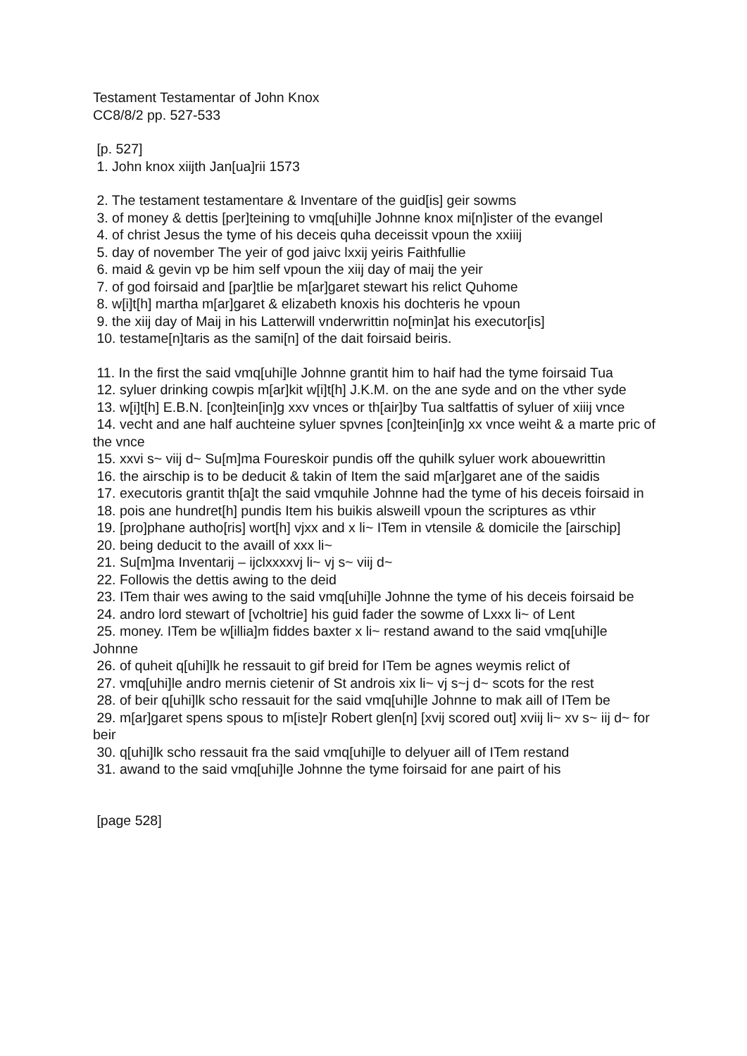Testament Testamentar of John Knox
CC8/8/2 pp. 527-533
[p. 527]
1. John knox xiijth Jan[ua]rii 1573
2. The testament testamentare & Inventare of the guid[is] geir sowms
3. of money & dettis [per]teining to vmq[uhi]le Johnne knox mi[n]ister of the evangel
4. of christ Jesus the tyme of his deceis quha deceissit vpoun the xxiiij
5. day of november The yeir of god jaivc lxxij yeiris Faithfullie
6. maid & gevin vp be him self vpoun the xiij day of maij the yeir
7. of god foirsaid and [par]tlie be m[ar]garet stewart his relict Quhome
8. w[i]t[h] martha m[ar]garet & elizabeth knoxis his dochteris he vpoun
9. the xiij day of Maij in his Latterwill vnderwrittin no[min]at his executor[is]
10. testame[n]taris as the sami[n] of the dait foirsaid beiris.
11. In the first the said vmq[uhi]le Johnne grantit him to haif had the tyme foirsaid Tua
12. syluer drinking cowpis m[ar]kit w[i]t[h] J.K.M. on the ane syde and on the vther syde
13. w[i]t[h] E.B.N. [con]tein[in]g xxv vnces or th[air]by Tua saltfattis of syluer of xiiij vnce
14. vecht and ane half auchteine syluer spvnes [con]tein[in]g xx vnce weiht & a marte pric of the vnce
15. xxvi s~ viij d~ Su[m]ma Foureskoir pundis off the quhilk syluer work abouewrittin
16. the airschip is to be deducit & takin of Item the said m[ar]garet ane of the saidis
17. executoris grantit th[a]t the said vmquhile Johnne had the tyme of his deceis foirsaid in
18. pois ane hundret[h] pundis Item his buikis alsweill vpoun the scriptures as vthir
19. [pro]phane autho[ris] wort[h] vjxx and x li~ ITem in vtensile & domicile the [airschip]
20. being deducit to the availl of xxx li~
21. Su[m]ma Inventarij – ijclxxxxvj li~ vj s~ viij d~
22. Followis the dettis awing to the deid
23. ITem thair wes awing to the said vmq[uhi]le Johnne the tyme of his deceis foirsaid be
24. andro lord stewart of [vcholtrie] his guid fader the sowme of Lxxx li~ of Lent
25. money. ITem be w[illia]m fiddes baxter x li~ restand awand to the said vmq[uhi]le Johnne
26. of quheit q[uhi]lk he ressauit to gif breid for ITem be agnes weymis relict of
27. vmq[uhi]le andro mernis cietenir of St androis xix li~ vj s~j d~ scots for the rest
28. of beir q[uhi]lk scho ressauit for the said vmq[uhi]le Johnne to mak aill of ITem be
29. m[ar]garet spens spous to m[iste]r Robert glen[n] [xvij scored out] xviij li~ xv s~ iij d~ for beir
30. q[uhi]lk scho ressauit fra the said vmq[uhi]le to delyuer aill of ITem restand
31. awand to the said vmq[uhi]le Johnne the tyme foirsaid for ane pairt of his
[page 528]